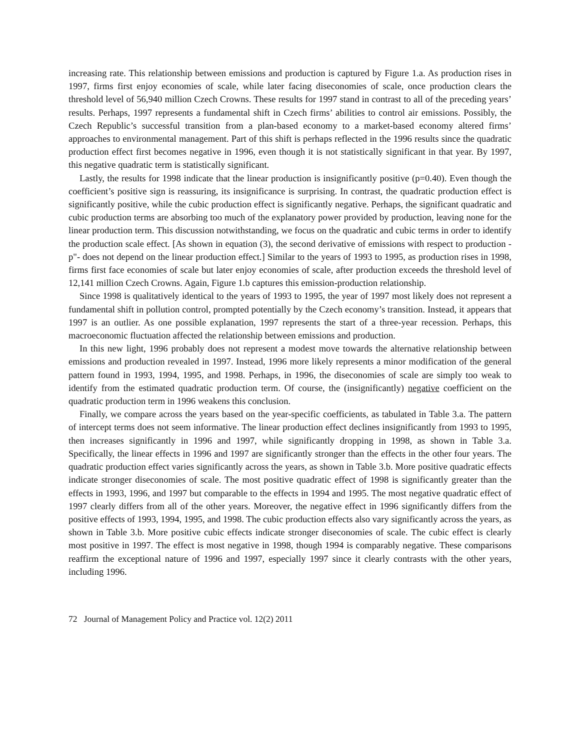increasing rate. This relationship between emissions and production is captured by Figure 1.a. As production rises in 1997, firms first enjoy economies of scale, while later facing diseconomies of scale, once production clears the threshold level of 56,940 million Czech Crowns. These results for 1997 stand in contrast to all of the preceding years’ results. Perhaps, 1997 represents a fundamental shift in Czech firms’ abilities to control air emissions. Possibly, the Czech Republic’s successful transition from a plan-based economy to a market-based economy altered firms’ approaches to environmental management. Part of this shift is perhaps reflected in the 1996 results since the quadratic production effect first becomes negative in 1996, even though it is not statistically significant in that year. By 1997, this negative quadratic term is statistically significant.
Lastly, the results for 1998 indicate that the linear production is insignificantly positive (p=0.40). Even though the coefficient’s positive sign is reassuring, its insignificance is surprising. In contrast, the quadratic production effect is significantly positive, while the cubic production effect is significantly negative. Perhaps, the significant quadratic and cubic production terms are absorbing too much of the explanatory power provided by production, leaving none for the linear production term. This discussion notwithstanding, we focus on the quadratic and cubic terms in order to identify the production scale effect. [As shown in equation (3), the second derivative of emissions with respect to production - p"- does not depend on the linear production effect.] Similar to the years of 1993 to 1995, as production rises in 1998, firms first face economies of scale but later enjoy economies of scale, after production exceeds the threshold level of 12,141 million Czech Crowns. Again, Figure 1.b captures this emission-production relationship.
Since 1998 is qualitatively identical to the years of 1993 to 1995, the year of 1997 most likely does not represent a fundamental shift in pollution control, prompted potentially by the Czech economy’s transition. Instead, it appears that 1997 is an outlier. As one possible explanation, 1997 represents the start of a three-year recession. Perhaps, this macroeconomic fluctuation affected the relationship between emissions and production.
In this new light, 1996 probably does not represent a modest move towards the alternative relationship between emissions and production revealed in 1997. Instead, 1996 more likely represents a minor modification of the general pattern found in 1993, 1994, 1995, and 1998. Perhaps, in 1996, the diseconomies of scale are simply too weak to identify from the estimated quadratic production term. Of course, the (insignificantly) negative coefficient on the quadratic production term in 1996 weakens this conclusion.
Finally, we compare across the years based on the year-specific coefficients, as tabulated in Table 3.a. The pattern of intercept terms does not seem informative. The linear production effect declines insignificantly from 1993 to 1995, then increases significantly in 1996 and 1997, while significantly dropping in 1998, as shown in Table 3.a. Specifically, the linear effects in 1996 and 1997 are significantly stronger than the effects in the other four years. The quadratic production effect varies significantly across the years, as shown in Table 3.b. More positive quadratic effects indicate stronger diseconomies of scale. The most positive quadratic effect of 1998 is significantly greater than the effects in 1993, 1996, and 1997 but comparable to the effects in 1994 and 1995. The most negative quadratic effect of 1997 clearly differs from all of the other years. Moreover, the negative effect in 1996 significantly differs from the positive effects of 1993, 1994, 1995, and 1998. The cubic production effects also vary significantly across the years, as shown in Table 3.b. More positive cubic effects indicate stronger diseconomies of scale. The cubic effect is clearly most positive in 1997. The effect is most negative in 1998, though 1994 is comparably negative. These comparisons reaffirm the exceptional nature of 1996 and 1997, especially 1997 since it clearly contrasts with the other years, including 1996.
72 Journal of Management Policy and Practice vol. 12(2) 2011